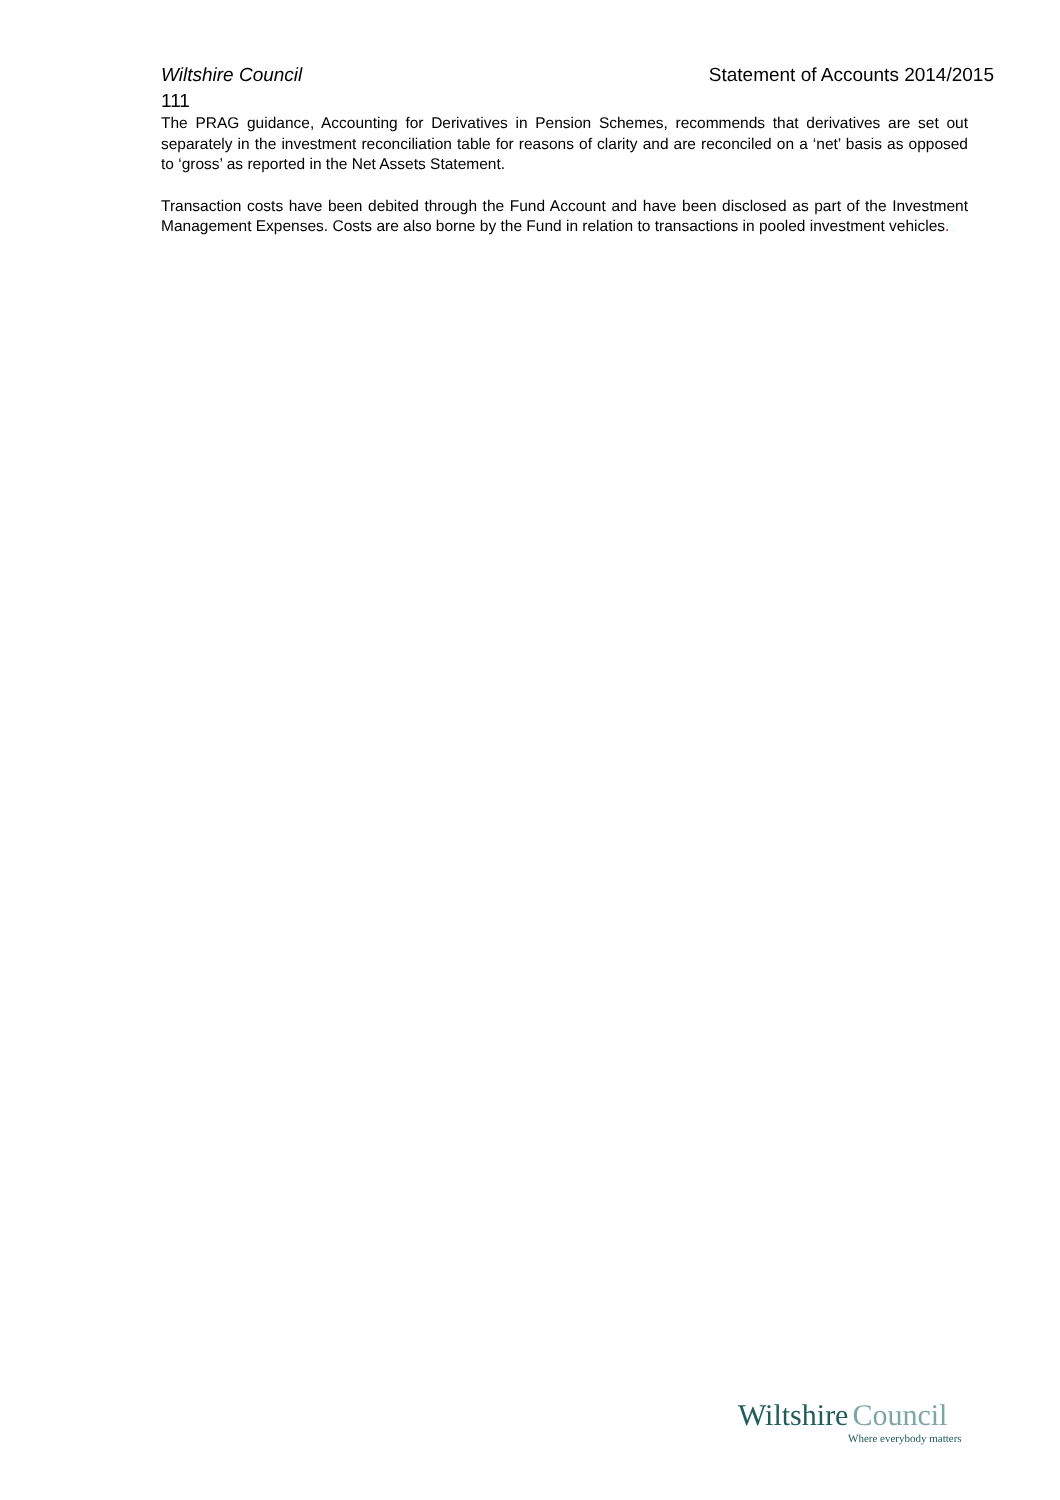Wiltshire Council Statement of Accounts 2014/2015
111
The PRAG guidance, Accounting for Derivatives in Pension Schemes, recommends that derivatives are set out separately in the investment reconciliation table for reasons of clarity and are reconciled on a ‘net’ basis as opposed to ‘gross’ as reported in the Net Assets Statement.
Transaction costs have been debited through the Fund Account and have been disclosed as part of the Investment Management Expenses. Costs are also borne by the Fund in relation to transactions in pooled investment vehicles.
Wiltshire Council
Where everybody matters